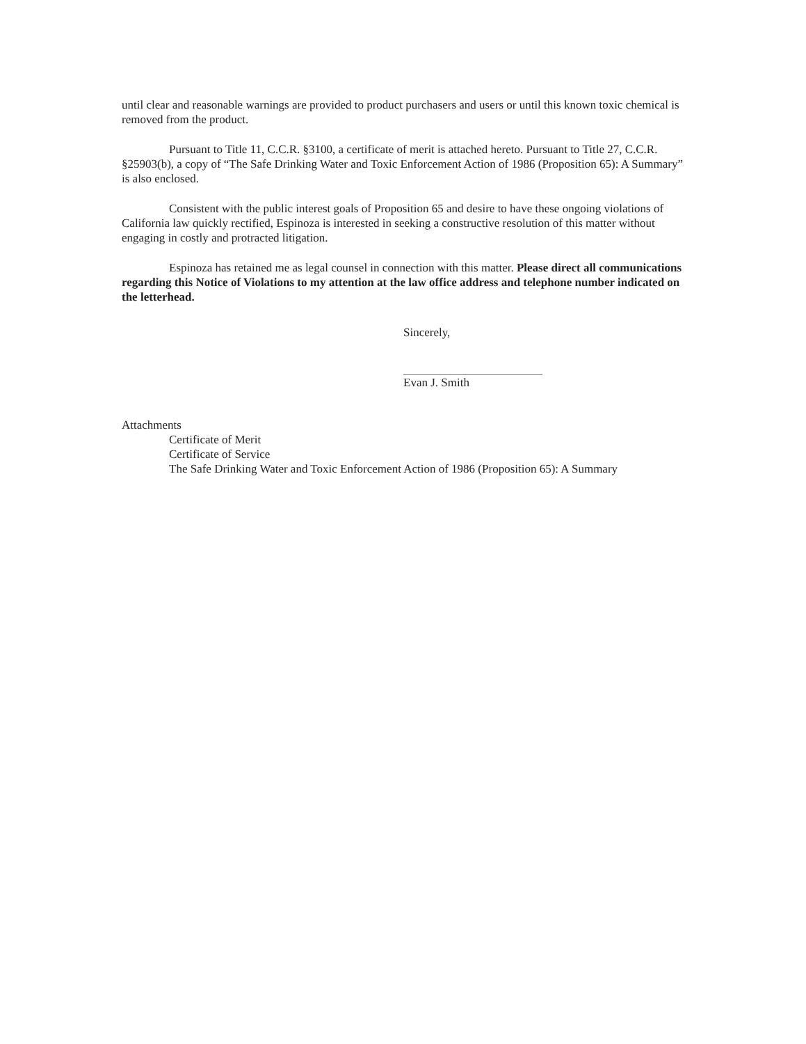until clear and reasonable warnings are provided to product purchasers and users or until this known toxic chemical is removed from the product.
Pursuant to Title 11, C.C.R. §3100, a certificate of merit is attached hereto. Pursuant to Title 27, C.C.R. §25903(b), a copy of “The Safe Drinking Water and Toxic Enforcement Action of 1986 (Proposition 65): A Summary” is also enclosed.
Consistent with the public interest goals of Proposition 65 and desire to have these ongoing violations of California law quickly rectified, Espinoza is interested in seeking a constructive resolution of this matter without engaging in costly and protracted litigation.
Espinoza has retained me as legal counsel in connection with this matter. Please direct all communications regarding this Notice of Violations to my attention at the law office address and telephone number indicated on the letterhead.
Sincerely,
Evan J. Smith
Attachments
Certificate of Merit
Certificate of Service
The Safe Drinking Water and Toxic Enforcement Action of 1986 (Proposition 65): A Summary